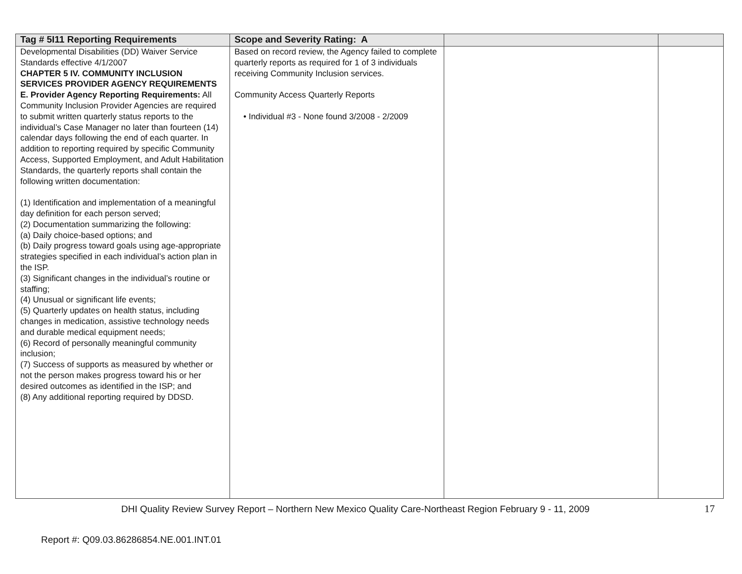| Tag # 5I11 Reporting Requirements | Scope and Severity Rating: A | | |
| --- | --- | --- | --- |
| Developmental Disabilities (DD) Waiver Service Standards effective 4/1/2007 CHAPTER 5 IV. COMMUNITY INCLUSION SERVICES PROVIDER AGENCY REQUIREMENTS E. Provider Agency Reporting Requirements: All Community Inclusion Provider Agencies are required to submit written quarterly status reports to the individual’s Case Manager no later than fourteen (14) calendar days following the end of each quarter. In addition to reporting required by specific Community Access, Supported Employment, and Adult Habilitation Standards, the quarterly reports shall contain the following written documentation: (1) Identification and implementation of a meaningful day definition for each person served; (2) Documentation summarizing the following: (a) Daily choice-based options; and (b) Daily progress toward goals using age-appropriate strategies specified in each individual’s action plan in the ISP. (3) Significant changes in the individual’s routine or staffing; (4) Unusual or significant life events; (5) Quarterly updates on health status, including changes in medication, assistive technology needs and durable medical equipment needs; (6) Record of personally meaningful community inclusion; (7) Success of supports as measured by whether or not the person makes progress toward his or her desired outcomes as identified in the ISP; and (8) Any additional reporting required by DDSD. | Based on record review, the Agency failed to complete quarterly reports as required for 1 of 3 individuals receiving Community Inclusion services. Community Access Quarterly Reports • Individual #3 - None found 3/2008 - 2/2009 | | |
DHI Quality Review Survey Report – Northern New Mexico Quality Care-Northeast Region February 9 - 11, 2009 17
Report #: Q09.03.86286854.NE.001.INT.01